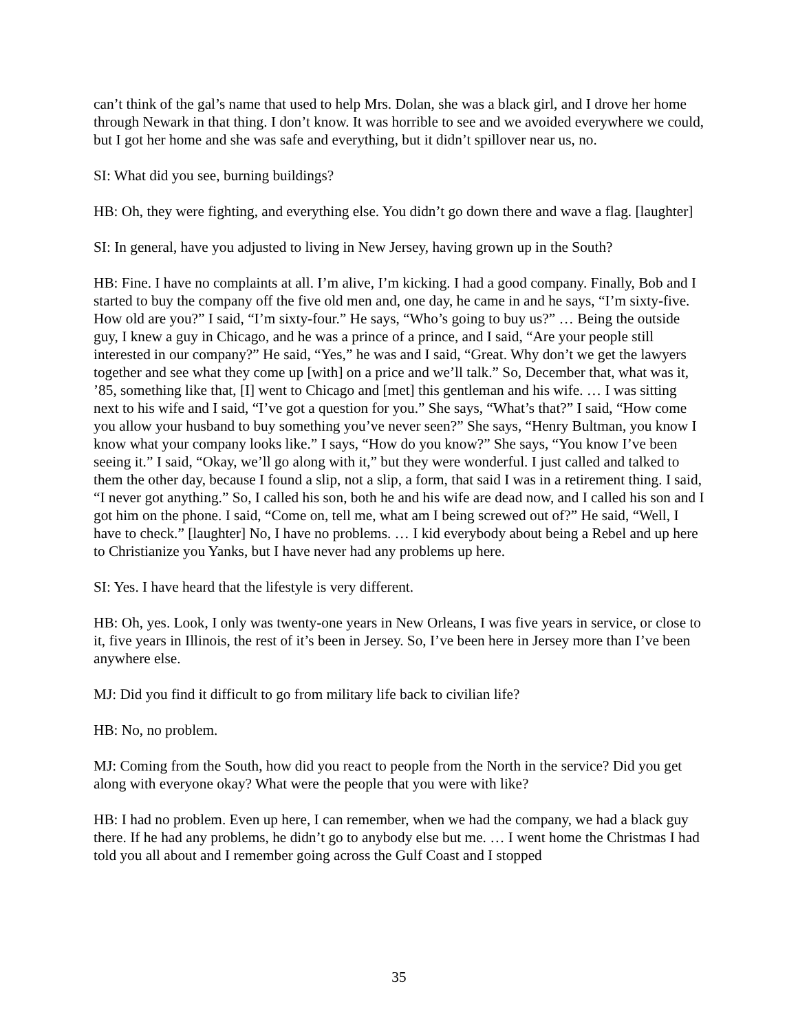can’t think of the gal’s name that used to help Mrs. Dolan, she was a black girl, and I drove her home through Newark in that thing. I don’t know. It was horrible to see and we avoided everywhere we could, but I got her home and she was safe and everything, but it didn’t spillover near us, no.
SI: What did you see, burning buildings?
HB: Oh, they were fighting, and everything else. You didn’t go down there and wave a flag. [laughter]
SI: In general, have you adjusted to living in New Jersey, having grown up in the South?
HB: Fine. I have no complaints at all. I’m alive, I’m kicking. I had a good company. Finally, Bob and I started to buy the company off the five old men and, one day, he came in and he says, “I’m sixty-five. How old are you?” I said, “I’m sixty-four.” He says, “Who’s going to buy us?” … Being the outside guy, I knew a guy in Chicago, and he was a prince of a prince, and I said, “Are your people still interested in our company?” He said, “Yes,” he was and I said, “Great. Why don’t we get the lawyers together and see what they come up [with] on a price and we’ll talk.” So, December that, what was it, ’85, something like that, [I] went to Chicago and [met] this gentleman and his wife. … I was sitting next to his wife and I said, “I’ve got a question for you.” She says, “What’s that?” I said, “How come you allow your husband to buy something you’ve never seen?” She says, “Henry Bultman, you know I know what your company looks like.” I says, “How do you know?” She says, “You know I’ve been seeing it.” I said, “Okay, we’ll go along with it,” but they were wonderful. I just called and talked to them the other day, because I found a slip, not a slip, a form, that said I was in a retirement thing. I said, “I never got anything.” So, I called his son, both he and his wife are dead now, and I called his son and I got him on the phone. I said, “Come on, tell me, what am I being screwed out of?” He said, “Well, I have to check.” [laughter] No, I have no problems. … I kid everybody about being a Rebel and up here to Christianize you Yanks, but I have never had any problems up here.
SI: Yes. I have heard that the lifestyle is very different.
HB: Oh, yes. Look, I only was twenty-one years in New Orleans, I was five years in service, or close to it, five years in Illinois, the rest of it’s been in Jersey. So, I’ve been here in Jersey more than I’ve been anywhere else.
MJ: Did you find it difficult to go from military life back to civilian life?
HB: No, no problem.
MJ: Coming from the South, how did you react to people from the North in the service? Did you get along with everyone okay? What were the people that you were with like?
HB: I had no problem. Even up here, I can remember, when we had the company, we had a black guy there. If he had any problems, he didn’t go to anybody else but me. … I went home the Christmas I had told you all about and I remember going across the Gulf Coast and I stopped
35